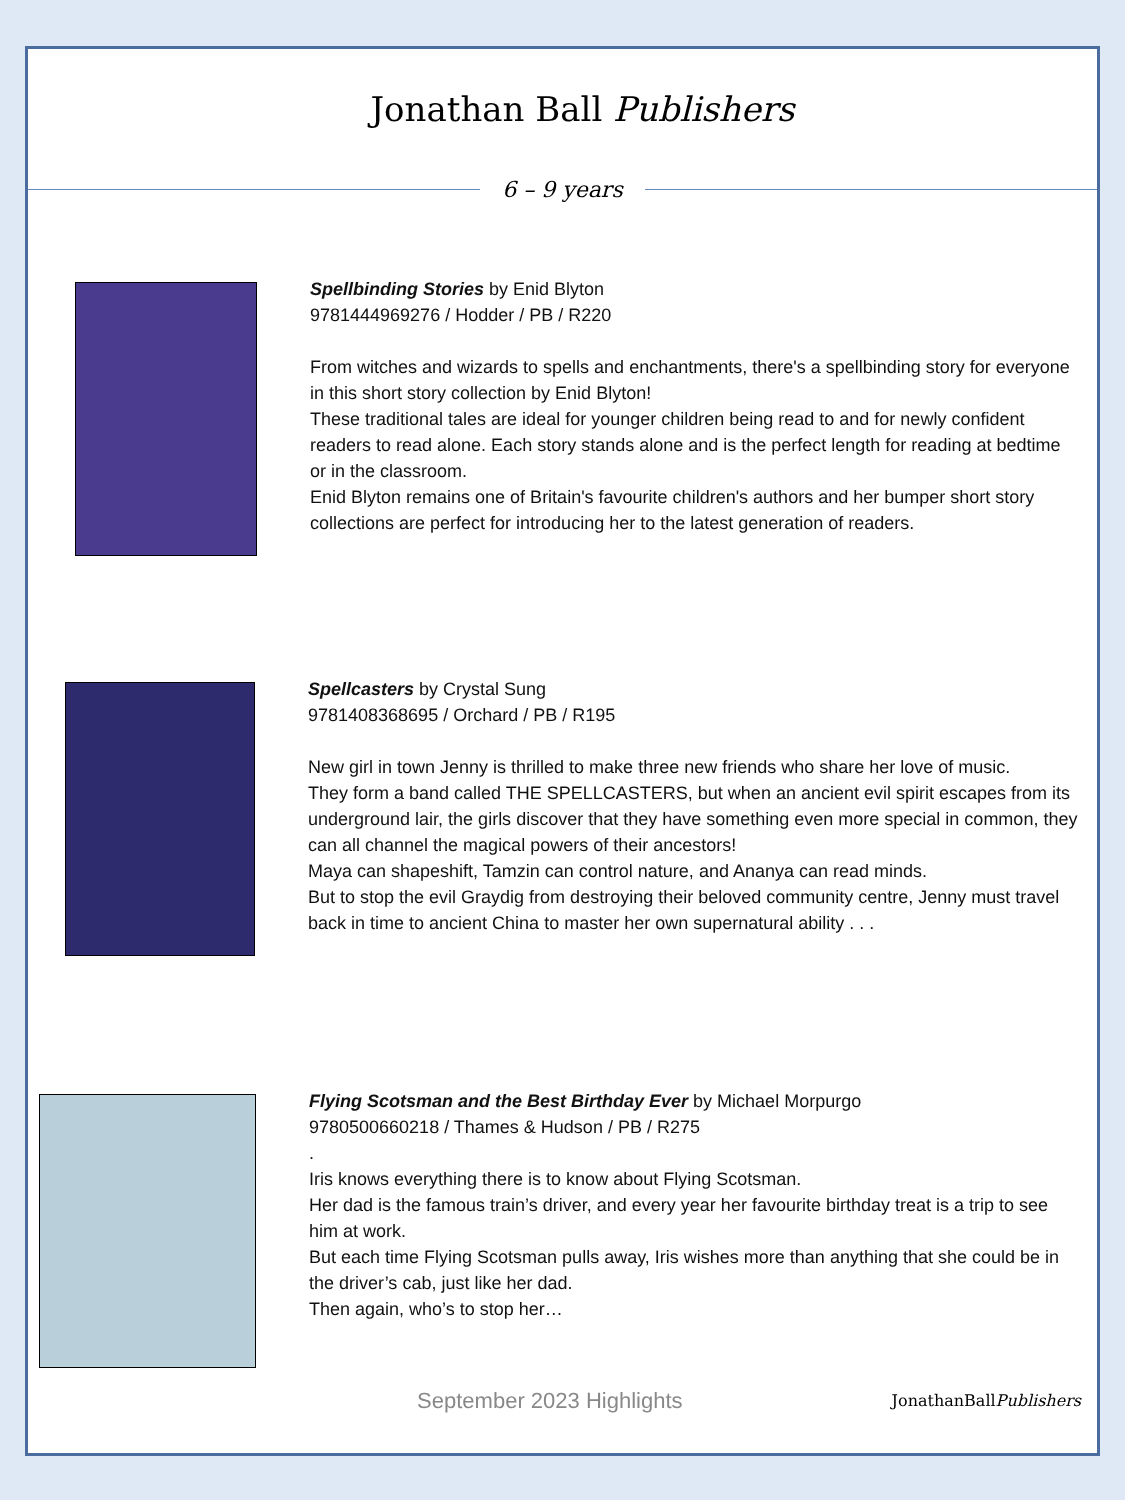Jonathan Ball Publishers
6 – 9 years
Spellbinding Stories by Enid Blyton
9781444969276 / Hodder / PB / R220
From witches and wizards to spells and enchantments, there's a spellbinding story for everyone in this short story collection by Enid Blyton!
These traditional tales are ideal for younger children being read to and for newly confident readers to read alone. Each story stands alone and is the perfect length for reading at bedtime or in the classroom.
Enid Blyton remains one of Britain's favourite children's authors and her bumper short story collections are perfect for introducing her to the latest generation of readers.
Spellcasters by Crystal Sung
9781408368695 / Orchard / PB / R195
New girl in town Jenny is thrilled to make three new friends who share her love of music.
They form a band called THE SPELLCASTERS, but when an ancient evil spirit escapes from its underground lair, the girls discover that they have something even more special in common, they can all channel the magical powers of their ancestors!
Maya can shapeshift, Tamzin can control nature, and Ananya can read minds.
But to stop the evil Graydig from destroying their beloved community centre, Jenny must travel back in time to ancient China to master her own supernatural ability . . .
Flying Scotsman and the Best Birthday Ever by Michael Morpurgo
9780500660218 / Thames & Hudson / PB / R275
.
Iris knows everything there is to know about Flying Scotsman.
Her dad is the famous train’s driver, and every year her favourite birthday treat is a trip to see him at work.
But each time Flying Scotsman pulls away, Iris wishes more than anything that she could be in the driver’s cab, just like her dad.
Then again, who’s to stop her…
September 2023 Highlights
JonathanBallPublishers